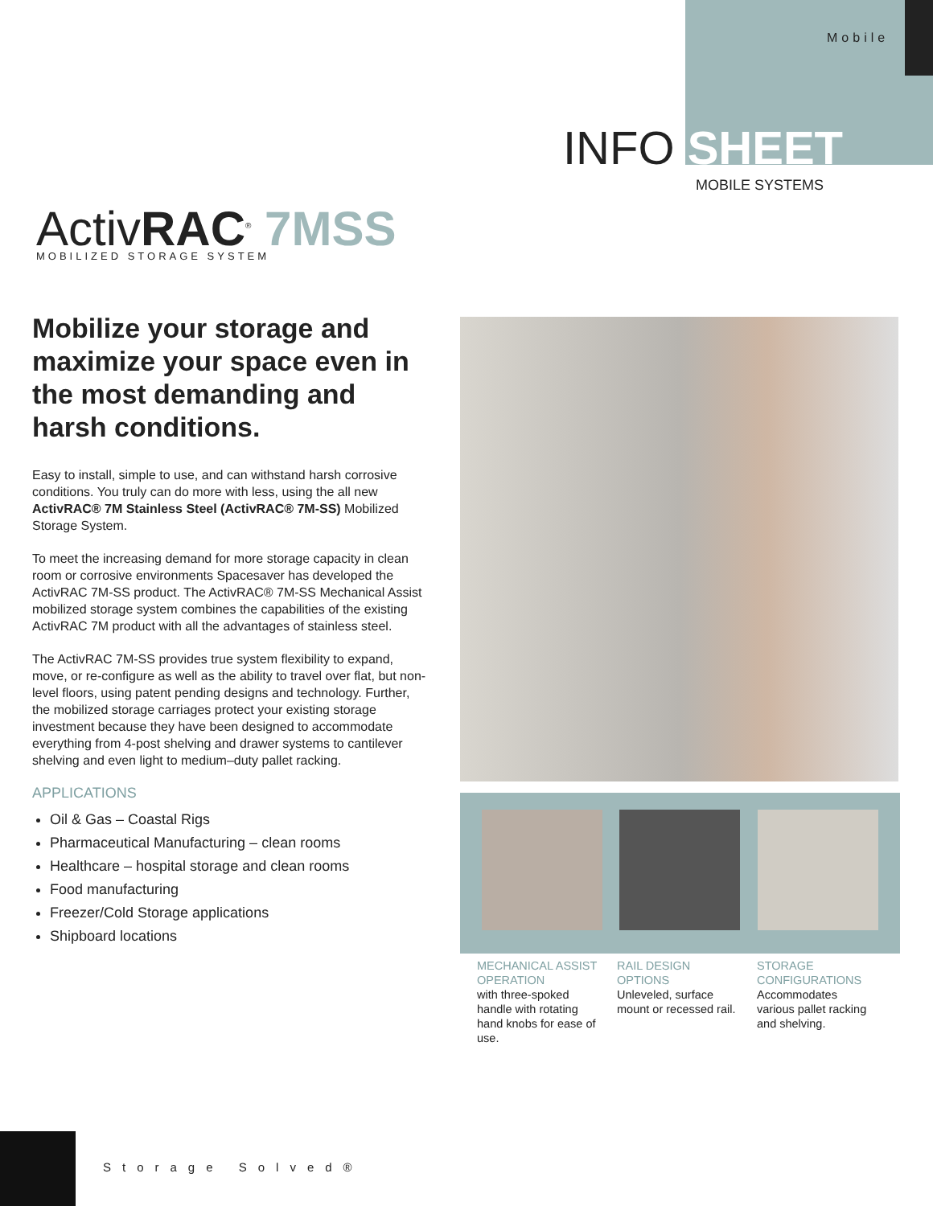Mobile
INFO SHEET
MOBILE SYSTEMS
ActivRAC<sup>®</sup> 7MSS
MOBILIZED STORAGE SYSTEM
Mobilize your storage and maximize your space even in the most demanding and harsh conditions.
Easy to install, simple to use, and can withstand harsh corrosive conditions. You truly can do more with less, using the all new ActivRAC® 7M Stainless Steel (ActivRAC® 7M-SS) Mobilized Storage System.
To meet the increasing demand for more storage capacity in clean room or corrosive environments Spacesaver has developed the ActivRAC 7M-SS product. The ActivRAC® 7M-SS Mechanical Assist mobilized storage system combines the capabilities of the existing ActivRAC 7M product with all the advantages of stainless steel.
The ActivRAC 7M-SS provides true system flexibility to expand, move, or re-configure as well as the ability to travel over flat, but non-level floors, using patent pending designs and technology. Further, the mobilized storage carriages protect your existing storage investment because they have been designed to accommodate everything from 4-post shelving and drawer systems to cantilever shelving and even light to medium–duty pallet racking.
APPLICATIONS
Oil & Gas – Coastal Rigs
Pharmaceutical Manufacturing – clean rooms
Healthcare – hospital storage and clean rooms
Food manufacturing
Freezer/Cold Storage applications
Shipboard locations
MECHANICAL ASSIST OPERATION
with three-spoked handle with rotating hand knobs for ease of use.
RAIL DESIGN OPTIONS
Unleveled, surface mount or recessed rail.
STORAGE CONFIGURATIONS
Accommodates various pallet racking and shelving.
Storage Solved®